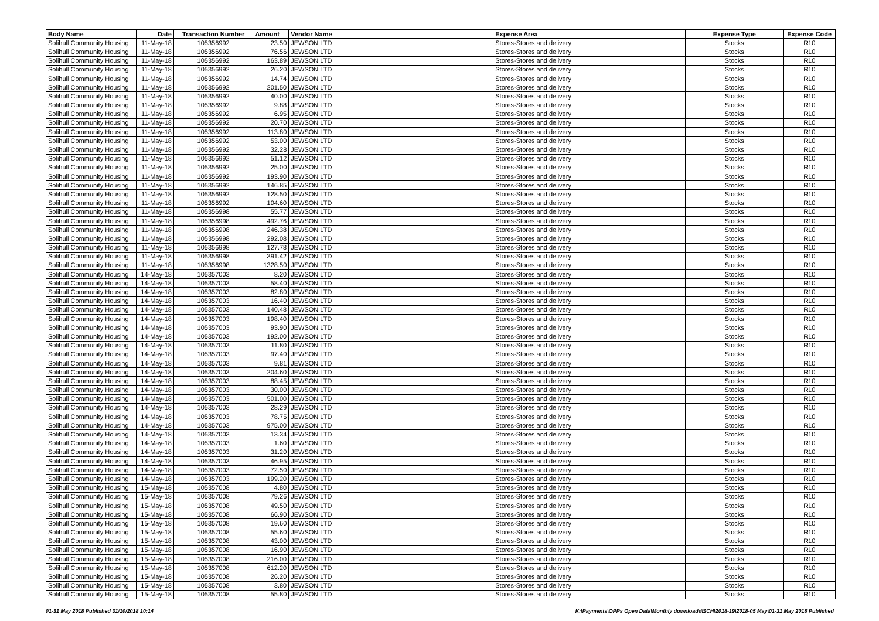| Body Name | Date | Transaction Number | Amount | Vendor Name | Expense Area | Expense Type | Expense Code |
| --- | --- | --- | --- | --- | --- | --- | --- |
| Solihull Community Housing | 11-May-18 | 105356992 | 23.50 | JEWSON LTD | Stores-Stores and delivery | Stocks | R10 |
| Solihull Community Housing | 11-May-18 | 105356992 | 76.56 | JEWSON LTD | Stores-Stores and delivery | Stocks | R10 |
| Solihull Community Housing | 11-May-18 | 105356992 | 163.89 | JEWSON LTD | Stores-Stores and delivery | Stocks | R10 |
| Solihull Community Housing | 11-May-18 | 105356992 | 26.20 | JEWSON LTD | Stores-Stores and delivery | Stocks | R10 |
| Solihull Community Housing | 11-May-18 | 105356992 | 14.74 | JEWSON LTD | Stores-Stores and delivery | Stocks | R10 |
| Solihull Community Housing | 11-May-18 | 105356992 | 201.50 | JEWSON LTD | Stores-Stores and delivery | Stocks | R10 |
| Solihull Community Housing | 11-May-18 | 105356992 | 40.00 | JEWSON LTD | Stores-Stores and delivery | Stocks | R10 |
| Solihull Community Housing | 11-May-18 | 105356992 | 9.88 | JEWSON LTD | Stores-Stores and delivery | Stocks | R10 |
| Solihull Community Housing | 11-May-18 | 105356992 | 6.95 | JEWSON LTD | Stores-Stores and delivery | Stocks | R10 |
| Solihull Community Housing | 11-May-18 | 105356992 | 20.70 | JEWSON LTD | Stores-Stores and delivery | Stocks | R10 |
| Solihull Community Housing | 11-May-18 | 105356992 | 113.80 | JEWSON LTD | Stores-Stores and delivery | Stocks | R10 |
| Solihull Community Housing | 11-May-18 | 105356992 | 53.00 | JEWSON LTD | Stores-Stores and delivery | Stocks | R10 |
| Solihull Community Housing | 11-May-18 | 105356992 | 32.28 | JEWSON LTD | Stores-Stores and delivery | Stocks | R10 |
| Solihull Community Housing | 11-May-18 | 105356992 | 51.12 | JEWSON LTD | Stores-Stores and delivery | Stocks | R10 |
| Solihull Community Housing | 11-May-18 | 105356992 | 25.00 | JEWSON LTD | Stores-Stores and delivery | Stocks | R10 |
| Solihull Community Housing | 11-May-18 | 105356992 | 193.90 | JEWSON LTD | Stores-Stores and delivery | Stocks | R10 |
| Solihull Community Housing | 11-May-18 | 105356992 | 146.85 | JEWSON LTD | Stores-Stores and delivery | Stocks | R10 |
| Solihull Community Housing | 11-May-18 | 105356992 | 128.50 | JEWSON LTD | Stores-Stores and delivery | Stocks | R10 |
| Solihull Community Housing | 11-May-18 | 105356992 | 104.60 | JEWSON LTD | Stores-Stores and delivery | Stocks | R10 |
| Solihull Community Housing | 11-May-18 | 105356998 | 55.77 | JEWSON LTD | Stores-Stores and delivery | Stocks | R10 |
| Solihull Community Housing | 11-May-18 | 105356998 | 492.76 | JEWSON LTD | Stores-Stores and delivery | Stocks | R10 |
| Solihull Community Housing | 11-May-18 | 105356998 | 246.38 | JEWSON LTD | Stores-Stores and delivery | Stocks | R10 |
| Solihull Community Housing | 11-May-18 | 105356998 | 292.08 | JEWSON LTD | Stores-Stores and delivery | Stocks | R10 |
| Solihull Community Housing | 11-May-18 | 105356998 | 127.78 | JEWSON LTD | Stores-Stores and delivery | Stocks | R10 |
| Solihull Community Housing | 11-May-18 | 105356998 | 391.42 | JEWSON LTD | Stores-Stores and delivery | Stocks | R10 |
| Solihull Community Housing | 11-May-18 | 105356998 | 1328.50 | JEWSON LTD | Stores-Stores and delivery | Stocks | R10 |
| Solihull Community Housing | 14-May-18 | 105357003 | 8.20 | JEWSON LTD | Stores-Stores and delivery | Stocks | R10 |
| Solihull Community Housing | 14-May-18 | 105357003 | 58.40 | JEWSON LTD | Stores-Stores and delivery | Stocks | R10 |
| Solihull Community Housing | 14-May-18 | 105357003 | 82.80 | JEWSON LTD | Stores-Stores and delivery | Stocks | R10 |
| Solihull Community Housing | 14-May-18 | 105357003 | 16.40 | JEWSON LTD | Stores-Stores and delivery | Stocks | R10 |
| Solihull Community Housing | 14-May-18 | 105357003 | 140.48 | JEWSON LTD | Stores-Stores and delivery | Stocks | R10 |
| Solihull Community Housing | 14-May-18 | 105357003 | 198.40 | JEWSON LTD | Stores-Stores and delivery | Stocks | R10 |
| Solihull Community Housing | 14-May-18 | 105357003 | 93.90 | JEWSON LTD | Stores-Stores and delivery | Stocks | R10 |
| Solihull Community Housing | 14-May-18 | 105357003 | 192.00 | JEWSON LTD | Stores-Stores and delivery | Stocks | R10 |
| Solihull Community Housing | 14-May-18 | 105357003 | 11.80 | JEWSON LTD | Stores-Stores and delivery | Stocks | R10 |
| Solihull Community Housing | 14-May-18 | 105357003 | 97.40 | JEWSON LTD | Stores-Stores and delivery | Stocks | R10 |
| Solihull Community Housing | 14-May-18 | 105357003 | 9.81 | JEWSON LTD | Stores-Stores and delivery | Stocks | R10 |
| Solihull Community Housing | 14-May-18 | 105357003 | 204.60 | JEWSON LTD | Stores-Stores and delivery | Stocks | R10 |
| Solihull Community Housing | 14-May-18 | 105357003 | 88.45 | JEWSON LTD | Stores-Stores and delivery | Stocks | R10 |
| Solihull Community Housing | 14-May-18 | 105357003 | 30.00 | JEWSON LTD | Stores-Stores and delivery | Stocks | R10 |
| Solihull Community Housing | 14-May-18 | 105357003 | 501.00 | JEWSON LTD | Stores-Stores and delivery | Stocks | R10 |
| Solihull Community Housing | 14-May-18 | 105357003 | 28.29 | JEWSON LTD | Stores-Stores and delivery | Stocks | R10 |
| Solihull Community Housing | 14-May-18 | 105357003 | 78.75 | JEWSON LTD | Stores-Stores and delivery | Stocks | R10 |
| Solihull Community Housing | 14-May-18 | 105357003 | 975.00 | JEWSON LTD | Stores-Stores and delivery | Stocks | R10 |
| Solihull Community Housing | 14-May-18 | 105357003 | 13.34 | JEWSON LTD | Stores-Stores and delivery | Stocks | R10 |
| Solihull Community Housing | 14-May-18 | 105357003 | 1.60 | JEWSON LTD | Stores-Stores and delivery | Stocks | R10 |
| Solihull Community Housing | 14-May-18 | 105357003 | 31.20 | JEWSON LTD | Stores-Stores and delivery | Stocks | R10 |
| Solihull Community Housing | 14-May-18 | 105357003 | 46.95 | JEWSON LTD | Stores-Stores and delivery | Stocks | R10 |
| Solihull Community Housing | 14-May-18 | 105357003 | 72.50 | JEWSON LTD | Stores-Stores and delivery | Stocks | R10 |
| Solihull Community Housing | 14-May-18 | 105357003 | 199.20 | JEWSON LTD | Stores-Stores and delivery | Stocks | R10 |
| Solihull Community Housing | 15-May-18 | 105357008 | 4.80 | JEWSON LTD | Stores-Stores and delivery | Stocks | R10 |
| Solihull Community Housing | 15-May-18 | 105357008 | 79.26 | JEWSON LTD | Stores-Stores and delivery | Stocks | R10 |
| Solihull Community Housing | 15-May-18 | 105357008 | 49.50 | JEWSON LTD | Stores-Stores and delivery | Stocks | R10 |
| Solihull Community Housing | 15-May-18 | 105357008 | 66.90 | JEWSON LTD | Stores-Stores and delivery | Stocks | R10 |
| Solihull Community Housing | 15-May-18 | 105357008 | 19.60 | JEWSON LTD | Stores-Stores and delivery | Stocks | R10 |
| Solihull Community Housing | 15-May-18 | 105357008 | 55.60 | JEWSON LTD | Stores-Stores and delivery | Stocks | R10 |
| Solihull Community Housing | 15-May-18 | 105357008 | 43.00 | JEWSON LTD | Stores-Stores and delivery | Stocks | R10 |
| Solihull Community Housing | 15-May-18 | 105357008 | 16.90 | JEWSON LTD | Stores-Stores and delivery | Stocks | R10 |
| Solihull Community Housing | 15-May-18 | 105357008 | 216.00 | JEWSON LTD | Stores-Stores and delivery | Stocks | R10 |
| Solihull Community Housing | 15-May-18 | 105357008 | 612.20 | JEWSON LTD | Stores-Stores and delivery | Stocks | R10 |
| Solihull Community Housing | 15-May-18 | 105357008 | 26.20 | JEWSON LTD | Stores-Stores and delivery | Stocks | R10 |
| Solihull Community Housing | 15-May-18 | 105357008 | 3.80 | JEWSON LTD | Stores-Stores and delivery | Stocks | R10 |
| Solihull Community Housing | 15-May-18 | 105357008 | 55.80 | JEWSON LTD | Stores-Stores and delivery | Stocks | R10 |
01-31 May 2018 Published 31/10/2018 10:14 K:\Payments\OPPs Open Data\Monthly downloads\SCH\2018-19\2018-05 May\01-31 May 2018 Published